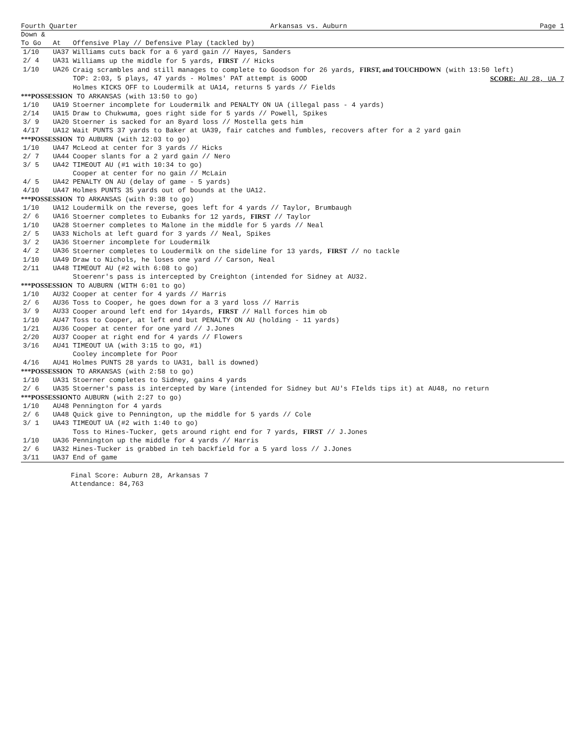Fourth Quarter Arkansas vs. Auburn Page 1
| Down & | | |
| --- | --- | --- |
| To Go | At | Offensive Play // Defensive Play (tackled by) |
| 1/10 | UA37 | Williams cuts back for a 6 yard gain // Hayes, Sanders |
| 2/ 4 | UA31 | Williams up the middle for 5 yards, FIRST // Hicks |
| 1/10 | UA26 | Craig scrambles and still manages to complete to Goodson for 26 yards, FIRST, and TOUCHDOWN (with 13:50 left) |
| | | TOP: 2:03, 5 plays, 47 yards - Holmes' PAT attempt is GOOD SCORE: AU 28, UA 7 |
| | | Holmes KICKS OFF to Loudermilk at UA14, returns 5 yards // Fields |
| ***POSSESSION TO ARKANSAS (with 13:50 to go) | | |
| 1/10 | UA19 | Stoerner incomplete for Loudermilk and PENALTY ON UA (illegal pass - 4 yards) |
| 2/14 | UA15 | Draw to Chukwuma, goes right side for 5 yards // Powell, Spikes |
| 3/ 9 | UA20 | Stoerner is sacked for an 8yard loss // Mostella gets him |
| 4/17 | UA12 | Wait PUNTS 37 yards to Baker at UA39, fair catches and fumbles, recovers after for a 2 yard gain |
| ***POSSESSION TO AUBURN (with 12:03 to go) | | |
| 1/10 | UA47 | McLeod at center for 3 yards // Hicks |
| 2/ 7 | UA44 | Cooper slants for a 2 yard gain // Nero |
| 3/ 5 | UA42 | TIMEOUT AU (#1 with 10:34 to go) |
| | | Cooper at center for no gain // McLain |
| 4/ 5 | UA42 | PENALTY ON AU (delay of game - 5 yards) |
| 4/10 | UA47 | Holmes PUNTS 35 yards out of bounds at the UA12. |
| ***POSSESSION TO ARKANSAS (with 9:38 to go) | | |
| 1/10 | UA12 | Loudermilk on the reverse, goes left for 4 yards // Taylor, Brumbaugh |
| 2/ 6 | UA16 | Stoerner completes to Eubanks for 12 yards, FIRST // Taylor |
| 1/10 | UA28 | Stoerner completes to Malone in the middle for 5 yards // Neal |
| 2/ 5 | UA33 | Nichols at left guard for 3 yards // Neal, Spikes |
| 3/ 2 | UA36 | Stoerner incomplete for Loudermilk |
| 4/ 2 | UA36 | Stoerner completes to Loudermilk on the sideline for 13 yards, FIRST // no tackle |
| 1/10 | UA49 | Draw to Nichols, he loses one yard // Carson, Neal |
| 2/11 | UA48 | TIMEOUT AU (#2 with 6:08 to go) |
| | | Stoerenr's pass is intercepted by Creighton (intended for Sidney at AU32. |
| ***POSSESSION TO AUBURN (WITH 6:01 to go) | | |
| 1/10 | AU32 | Cooper at center for 4 yards // Harris |
| 2/ 6 | AU36 | Toss to Cooper, he goes down for a 3 yard loss // Harris |
| 3/ 9 | AU33 | Cooper around left end for 14yards, FIRST // Hall forces him ob |
| 1/10 | AU47 | Toss to Cooper, at left end but PENALTY ON AU (holding - 11 yards) |
| 1/21 | AU36 | Cooper at center for one yard // J.Jones |
| 2/20 | AU37 | Cooper at right end for 4 yards // Flowers |
| 3/16 | AU41 | TIMEOUT UA (with 3:15 to go, #1) |
| | | Cooley incomplete for Poor |
| 4/16 | AU41 | Holmes PUNTS 28 yards to UA31, ball is downed) |
| ***POSSESSION TO ARKANSAS (with 2:58 to go) | | |
| 1/10 | UA31 | Stoerner completes to Sidney, gains 4 yards |
| 2/ 6 | UA35 | Stoerner's pass is intercepted by Ware (intended for Sidney but AU's FIelds tips it) at AU48, no return |
| ***POSSESSION TO AUBURN (with 2:27 to go) | | |
| 1/10 | AU48 | Pennington for 4 yards |
| 2/ 6 | UA48 | Quick give to Pennington, up the middle for 5 yards // Cole |
| 3/ 1 | UA43 | TIMEOUT UA (#2 with 1:40 to go) |
| | | Toss to Hines-Tucker, gets around right end for 7 yards, FIRST // J.Jones |
| 1/10 | UA36 | Pennington up the middle for 4 yards // Harris |
| 2/ 6 | UA32 | Hines-Tucker is grabbed in teh backfield for a 5 yard loss // J.Jones |
| 3/11 | UA37 | End of game |
Final Score: Auburn 28, Arkansas 7
Attendance: 84,763